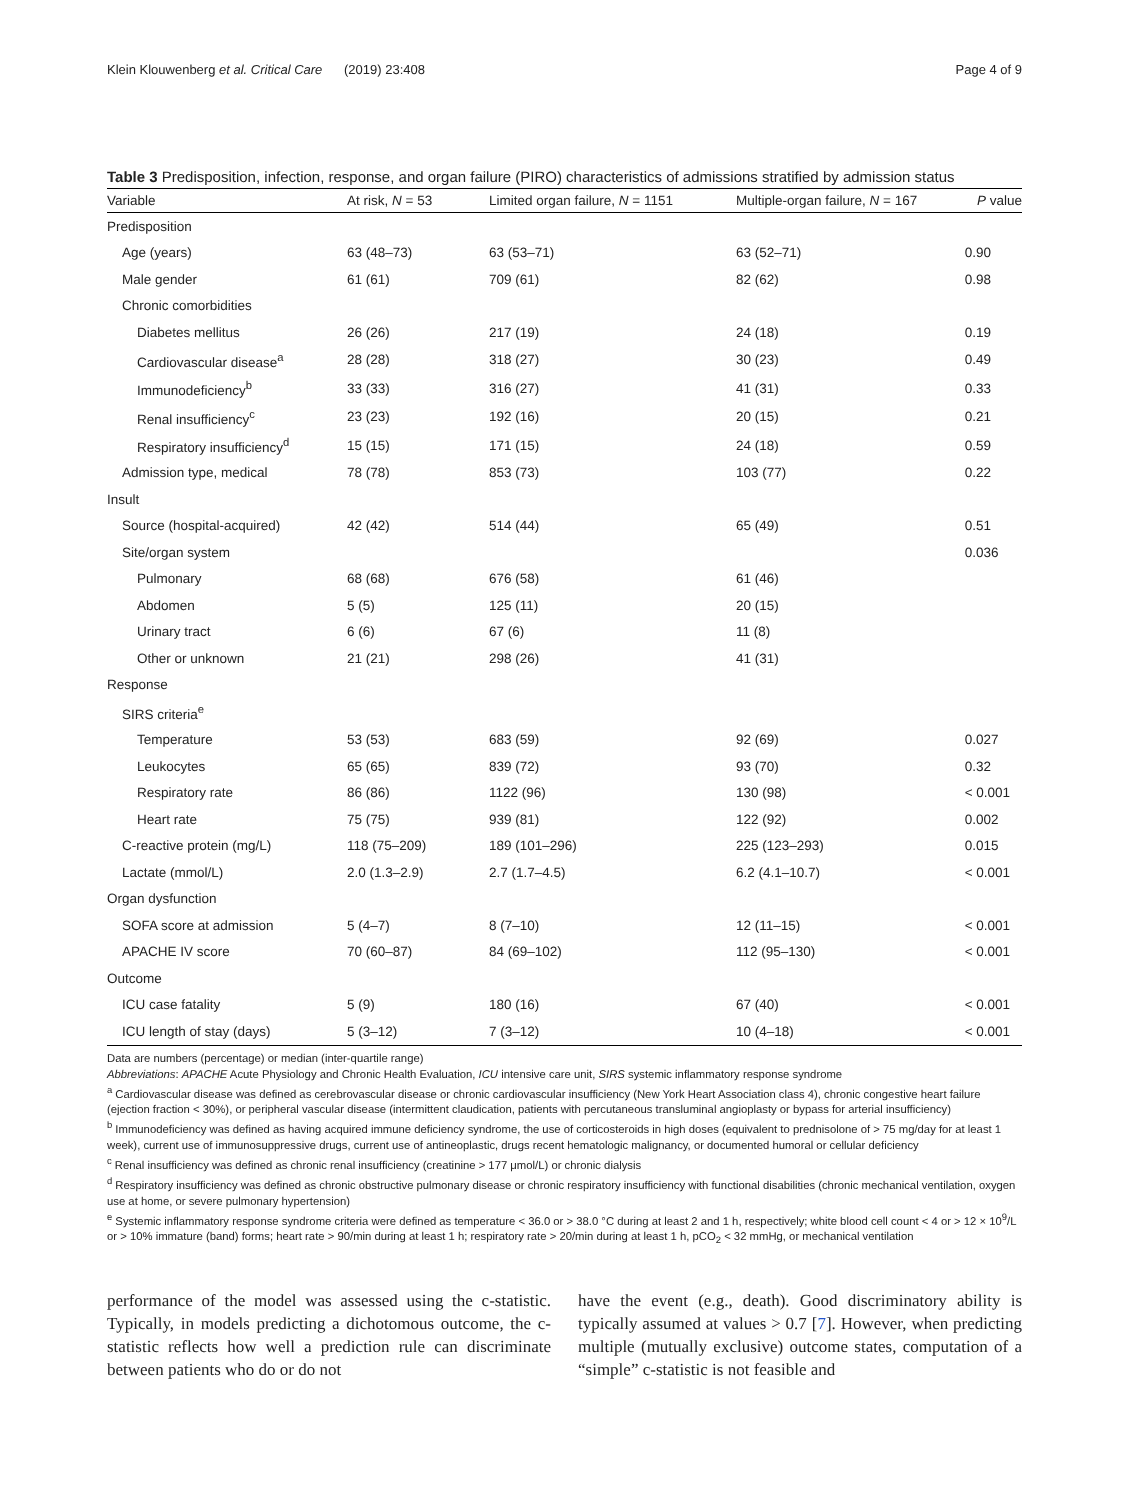Klein Klouwenberg et al. Critical Care (2019) 23:408 Page 4 of 9
Table 3 Predisposition, infection, response, and organ failure (PIRO) characteristics of admissions stratified by admission status
| Variable | At risk, N = 53 | Limited organ failure, N = 1151 | Multiple-organ failure, N = 167 | P value |
| --- | --- | --- | --- | --- |
| Predisposition | | | | |
| Age (years) | 63 (48–73) | 63 (53–71) | 63 (52–71) | 0.90 |
| Male gender | 61 (61) | 709 (61) | 82 (62) | 0.98 |
| Chronic comorbidities | | | | |
| Diabetes mellitus | 26 (26) | 217 (19) | 24 (18) | 0.19 |
| Cardiovascular disease<sup>a</sup> | 28 (28) | 318 (27) | 30 (23) | 0.49 |
| Immunodeficiency<sup>b</sup> | 33 (33) | 316 (27) | 41 (31) | 0.33 |
| Renal insufficiency<sup>c</sup> | 23 (23) | 192 (16) | 20 (15) | 0.21 |
| Respiratory insufficiency<sup>d</sup> | 15 (15) | 171 (15) | 24 (18) | 0.59 |
| Admission type, medical | 78 (78) | 853 (73) | 103 (77) | 0.22 |
| Insult | | | | |
| Source (hospital-acquired) | 42 (42) | 514 (44) | 65 (49) | 0.51 |
| Site/organ system | | | | 0.036 |
| Pulmonary | 68 (68) | 676 (58) | 61 (46) | |
| Abdomen | 5 (5) | 125 (11) | 20 (15) | |
| Urinary tract | 6 (6) | 67 (6) | 11 (8) | |
| Other or unknown | 21 (21) | 298 (26) | 41 (31) | |
| Response | | | | |
| SIRS criteria<sup>e</sup> | | | | |
| Temperature | 53 (53) | 683 (59) | 92 (69) | 0.027 |
| Leukocytes | 65 (65) | 839 (72) | 93 (70) | 0.32 |
| Respiratory rate | 86 (86) | 1122 (96) | 130 (98) | < 0.001 |
| Heart rate | 75 (75) | 939 (81) | 122 (92) | 0.002 |
| C-reactive protein (mg/L) | 118 (75–209) | 189 (101–296) | 225 (123–293) | 0.015 |
| Lactate (mmol/L) | 2.0 (1.3–2.9) | 2.7 (1.7–4.5) | 6.2 (4.1–10.7) | < 0.001 |
| Organ dysfunction | | | | |
| SOFA score at admission | 5 (4–7) | 8 (7–10) | 12 (11–15) | < 0.001 |
| APACHE IV score | 70 (60–87) | 84 (69–102) | 112 (95–130) | < 0.001 |
| Outcome | | | | |
| ICU case fatality | 5 (9) | 180 (16) | 67 (40) | < 0.001 |
| ICU length of stay (days) | 5 (3–12) | 7 (3–12) | 10 (4–18) | < 0.001 |
Data are numbers (percentage) or median (inter-quartile range)
Abbreviations: APACHE Acute Physiology and Chronic Health Evaluation, ICU intensive care unit, SIRS systemic inflammatory response syndrome
<sup>a</sup> Cardiovascular disease was defined as cerebrovascular disease or chronic cardiovascular insufficiency (New York Heart Association class 4), chronic congestive heart failure (ejection fraction < 30%), or peripheral vascular disease (intermittent claudication, patients with percutaneous transluminal angioplasty or bypass for arterial insufficiency)
<sup>b</sup> Immunodeficiency was defined as having acquired immune deficiency syndrome, the use of corticosteroids in high doses (equivalent to prednisolone of > 75 mg/day for at least 1 week), current use of immunosuppressive drugs, current use of antineoplastic, drugs recent hematologic malignancy, or documented humoral or cellular deficiency
<sup>c</sup> Renal insufficiency was defined as chronic renal insufficiency (creatinine > 177 μmol/L) or chronic dialysis
<sup>d</sup> Respiratory insufficiency was defined as chronic obstructive pulmonary disease or chronic respiratory insufficiency with functional disabilities (chronic mechanical ventilation, oxygen use at home, or severe pulmonary hypertension)
<sup>e</sup> Systemic inflammatory response syndrome criteria were defined as temperature < 36.0 or > 38.0 °C during at least 2 and 1 h, respectively; white blood cell count < 4 or > 12 × 10<sup>9</sup>/L or > 10% immature (band) forms; heart rate > 90/min during at least 1 h; respiratory rate > 20/min during at least 1 h, pCO<sub>2</sub> < 32 mmHg, or mechanical ventilation
performance of the model was assessed using the c-statistic. Typically, in models predicting a dichotomous outcome, the c-statistic reflects how well a prediction rule can discriminate between patients who do or do not
have the event (e.g., death). Good discriminatory ability is typically assumed at values > 0.7 [7]. However, when predicting multiple (mutually exclusive) outcome states, computation of a “simple” c-statistic is not feasible and